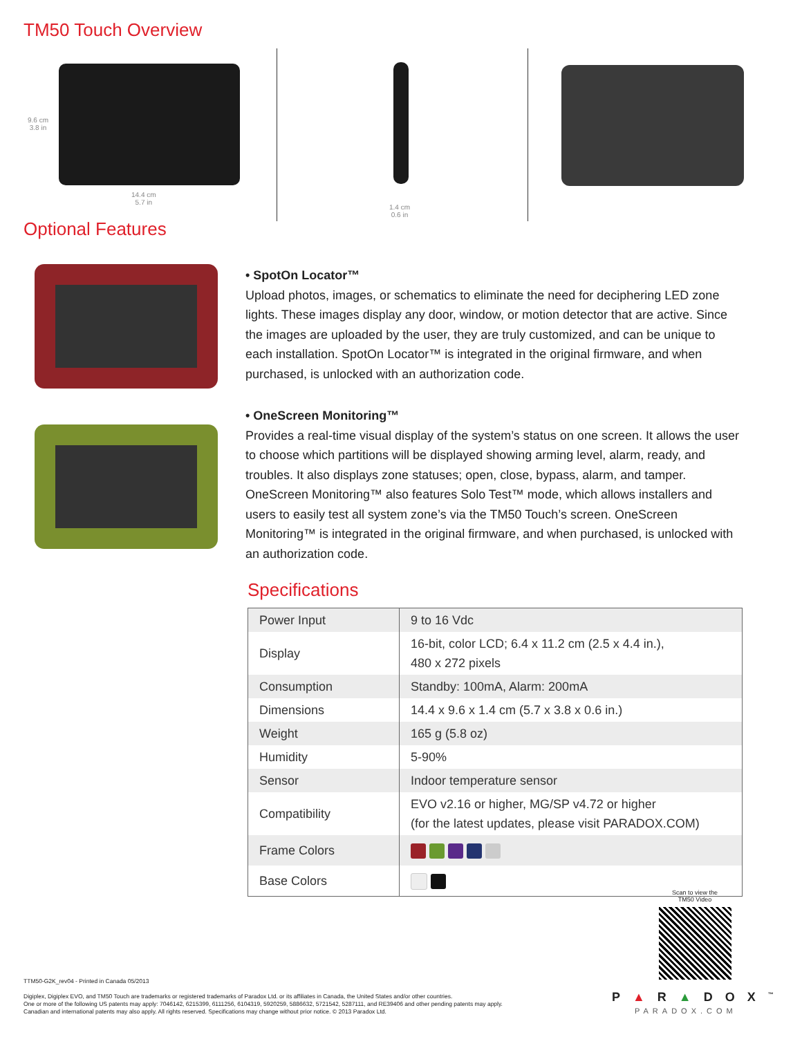TM50 Touch Overview
9.6 cm
3.8 in
14.4 cm
5.7 in
1.4 cm
0.6 in
Optional Features
• SpotOn Locator™
Upload photos, images, or schematics to eliminate the need for deciphering LED zone lights. These images display any door, window, or motion detector that are active. Since the images are uploaded by the user, they are truly customized, and can be unique to each installation. SpotOn Locator™ is integrated in the original firmware, and when purchased, is unlocked with an authorization code.
• OneScreen Monitoring™
Provides a real-time visual display of the system’s status on one screen. It allows the user to choose which partitions will be displayed showing arming level, alarm, ready, and troubles. It also displays zone statuses; open, close, bypass, alarm, and tamper. OneScreen Monitoring™ also features Solo Test™ mode, which allows installers and users to easily test all system zone’s via the TM50 Touch’s screen. OneScreen Monitoring™ is integrated in the original firmware, and when purchased, is unlocked with an authorization code.
Specifications
| Power Input | 9 to 16 Vdc |
| Display | 16-bit, color LCD; 6.4 x 11.2 cm (2.5 x 4.4 in.), 480 x 272 pixels |
| Consumption | Standby: 100mA, Alarm: 200mA |
| Dimensions | 14.4 x 9.6 x 1.4 cm (5.7 x 3.8 x 0.6 in.) |
| Weight | 165 g (5.8 oz) |
| Humidity | 5-90% |
| Sensor | Indoor temperature sensor |
| Compatibility | EVO v2.16 or higher, MG/SP v4.72 or higher (for the latest updates, please visit PARADOX.COM) |
| Frame Colors | |
| Base Colors | |
Scan to view the
TM50 Video
TTM50-G2K_rev04 - Printed in Canada 05/2013
Digiplex, Digiplex EVO, and TM50 Touch are trademarks or registered trademarks of Paradox Ltd. or its affiliates in Canada, the United States and/or other countries.
One or more of the following US patents may apply: 7046142, 6215399, 6111256, 6104319, 5920259, 5886632, 5721542, 5287111, and RE39406 and other pending patents may apply.
Canadian and international patents may also apply. All rights reserved. Specifications may change without prior notice. © 2013 Paradox Ltd.
P▲R▲DOX<sup>™</sup>
PARADOX.COM